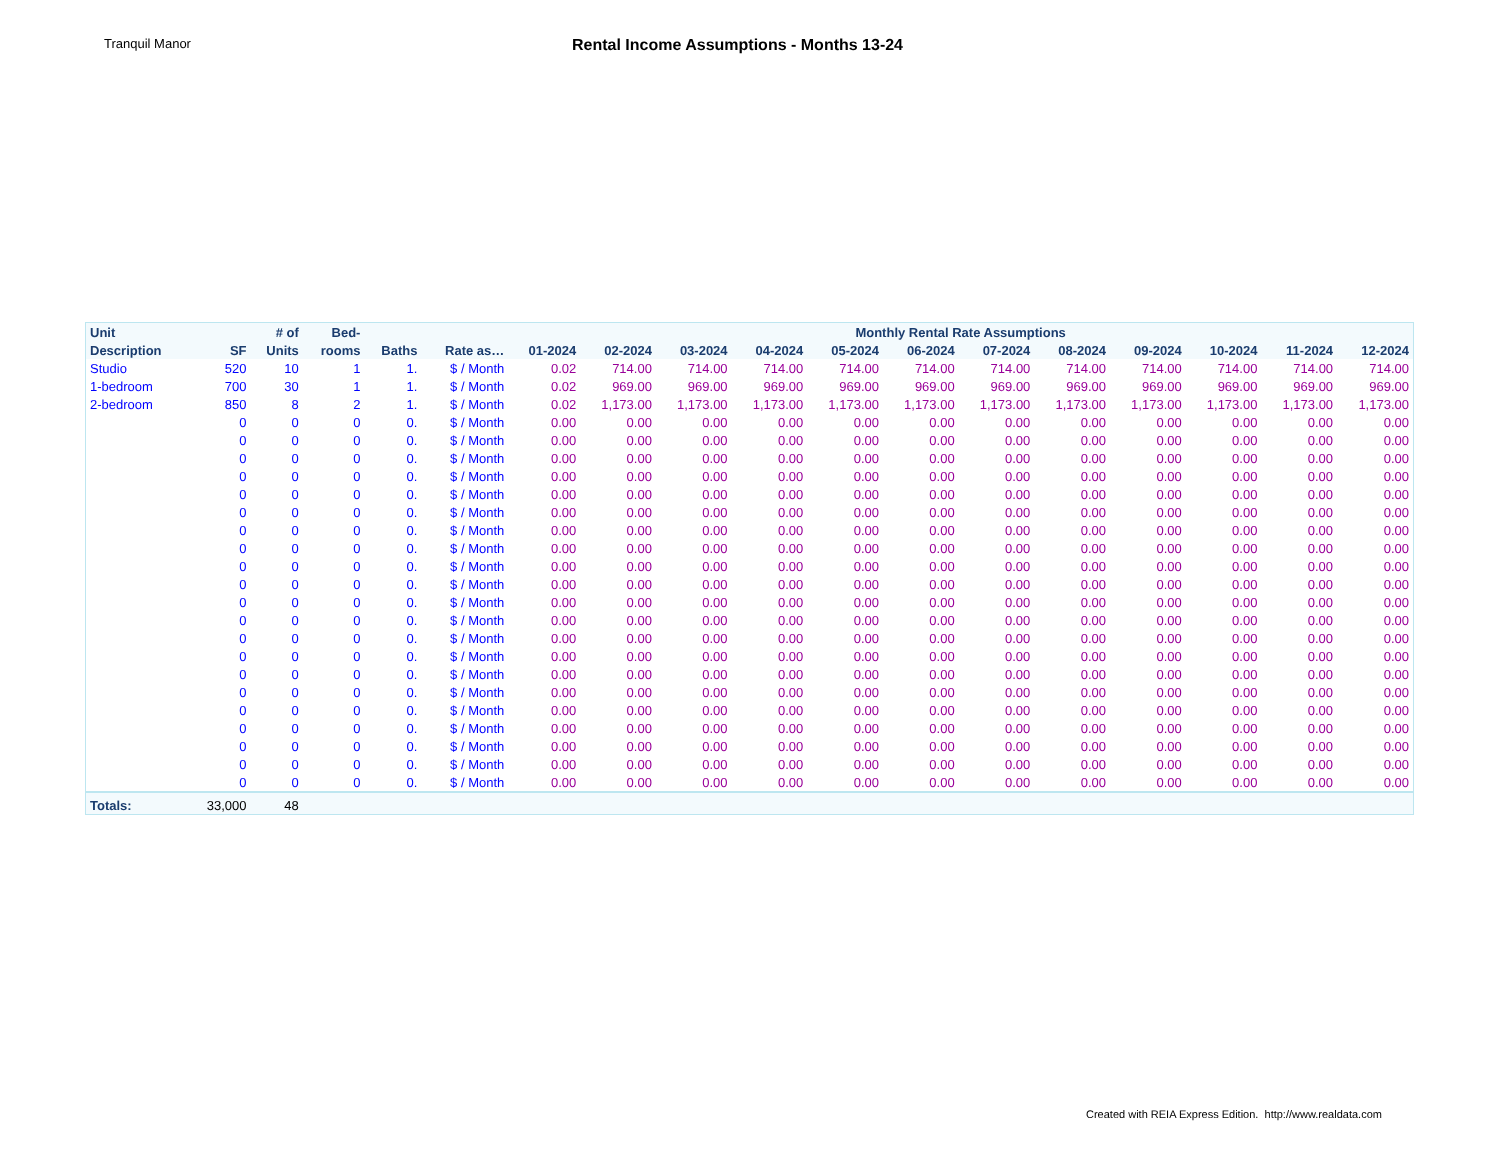Tranquil Manor
Rental Income Assumptions - Months 13-24
| Unit | | # of | Bed- | | | Monthly Rental Rate Assumptions | | | | | | | | | | | |
| --- | --- | --- | --- | --- | --- | --- | --- | --- | --- | --- | --- | --- | --- | --- | --- | --- | --- |
| Description | SF | Units | rooms | Baths | Rate as… | 01-2024 | 02-2024 | 03-2024 | 04-2024 | 05-2024 | 06-2024 | 07-2024 | 08-2024 | 09-2024 | 10-2024 | 11-2024 | 12-2024 |
| Studio | 520 | 10 | 1 | 1. | $ / Month | 0.02 | 714.00 | 714.00 | 714.00 | 714.00 | 714.00 | 714.00 | 714.00 | 714.00 | 714.00 | 714.00 | 714.00 |
| 1-bedroom | 700 | 30 | 1 | 1. | $ / Month | 0.02 | 969.00 | 969.00 | 969.00 | 969.00 | 969.00 | 969.00 | 969.00 | 969.00 | 969.00 | 969.00 | 969.00 |
| 2-bedroom | 850 | 8 | 2 | 1. | $ / Month | 0.02 | 1,173.00 | 1,173.00 | 1,173.00 | 1,173.00 | 1,173.00 | 1,173.00 | 1,173.00 | 1,173.00 | 1,173.00 | 1,173.00 | 1,173.00 |
| | 0 | 0 | 0 | 0. | $ / Month | 0.00 | 0.00 | 0.00 | 0.00 | 0.00 | 0.00 | 0.00 | 0.00 | 0.00 | 0.00 | 0.00 | 0.00 |
| | 0 | 0 | 0 | 0. | $ / Month | 0.00 | 0.00 | 0.00 | 0.00 | 0.00 | 0.00 | 0.00 | 0.00 | 0.00 | 0.00 | 0.00 | 0.00 |
| | 0 | 0 | 0 | 0. | $ / Month | 0.00 | 0.00 | 0.00 | 0.00 | 0.00 | 0.00 | 0.00 | 0.00 | 0.00 | 0.00 | 0.00 | 0.00 |
| | 0 | 0 | 0 | 0. | $ / Month | 0.00 | 0.00 | 0.00 | 0.00 | 0.00 | 0.00 | 0.00 | 0.00 | 0.00 | 0.00 | 0.00 | 0.00 |
| | 0 | 0 | 0 | 0. | $ / Month | 0.00 | 0.00 | 0.00 | 0.00 | 0.00 | 0.00 | 0.00 | 0.00 | 0.00 | 0.00 | 0.00 | 0.00 |
| | 0 | 0 | 0 | 0. | $ / Month | 0.00 | 0.00 | 0.00 | 0.00 | 0.00 | 0.00 | 0.00 | 0.00 | 0.00 | 0.00 | 0.00 | 0.00 |
| | 0 | 0 | 0 | 0. | $ / Month | 0.00 | 0.00 | 0.00 | 0.00 | 0.00 | 0.00 | 0.00 | 0.00 | 0.00 | 0.00 | 0.00 | 0.00 |
| | 0 | 0 | 0 | 0. | $ / Month | 0.00 | 0.00 | 0.00 | 0.00 | 0.00 | 0.00 | 0.00 | 0.00 | 0.00 | 0.00 | 0.00 | 0.00 |
| | 0 | 0 | 0 | 0. | $ / Month | 0.00 | 0.00 | 0.00 | 0.00 | 0.00 | 0.00 | 0.00 | 0.00 | 0.00 | 0.00 | 0.00 | 0.00 |
| | 0 | 0 | 0 | 0. | $ / Month | 0.00 | 0.00 | 0.00 | 0.00 | 0.00 | 0.00 | 0.00 | 0.00 | 0.00 | 0.00 | 0.00 | 0.00 |
| | 0 | 0 | 0 | 0. | $ / Month | 0.00 | 0.00 | 0.00 | 0.00 | 0.00 | 0.00 | 0.00 | 0.00 | 0.00 | 0.00 | 0.00 | 0.00 |
| | 0 | 0 | 0 | 0. | $ / Month | 0.00 | 0.00 | 0.00 | 0.00 | 0.00 | 0.00 | 0.00 | 0.00 | 0.00 | 0.00 | 0.00 | 0.00 |
| | 0 | 0 | 0 | 0. | $ / Month | 0.00 | 0.00 | 0.00 | 0.00 | 0.00 | 0.00 | 0.00 | 0.00 | 0.00 | 0.00 | 0.00 | 0.00 |
| | 0 | 0 | 0 | 0. | $ / Month | 0.00 | 0.00 | 0.00 | 0.00 | 0.00 | 0.00 | 0.00 | 0.00 | 0.00 | 0.00 | 0.00 | 0.00 |
| | 0 | 0 | 0 | 0. | $ / Month | 0.00 | 0.00 | 0.00 | 0.00 | 0.00 | 0.00 | 0.00 | 0.00 | 0.00 | 0.00 | 0.00 | 0.00 |
| | 0 | 0 | 0 | 0. | $ / Month | 0.00 | 0.00 | 0.00 | 0.00 | 0.00 | 0.00 | 0.00 | 0.00 | 0.00 | 0.00 | 0.00 | 0.00 |
| | 0 | 0 | 0 | 0. | $ / Month | 0.00 | 0.00 | 0.00 | 0.00 | 0.00 | 0.00 | 0.00 | 0.00 | 0.00 | 0.00 | 0.00 | 0.00 |
| | 0 | 0 | 0 | 0. | $ / Month | 0.00 | 0.00 | 0.00 | 0.00 | 0.00 | 0.00 | 0.00 | 0.00 | 0.00 | 0.00 | 0.00 | 0.00 |
| | 0 | 0 | 0 | 0. | $ / Month | 0.00 | 0.00 | 0.00 | 0.00 | 0.00 | 0.00 | 0.00 | 0.00 | 0.00 | 0.00 | 0.00 | 0.00 |
| | 0 | 0 | 0 | 0. | $ / Month | 0.00 | 0.00 | 0.00 | 0.00 | 0.00 | 0.00 | 0.00 | 0.00 | 0.00 | 0.00 | 0.00 | 0.00 |
| | 0 | 0 | 0 | 0. | $ / Month | 0.00 | 0.00 | 0.00 | 0.00 | 0.00 | 0.00 | 0.00 | 0.00 | 0.00 | 0.00 | 0.00 | 0.00 |
| Totals: | 33,000 | 48 | | | | | | | | | | | | | | | |
Created with REIA Express Edition. http://www.realdata.com